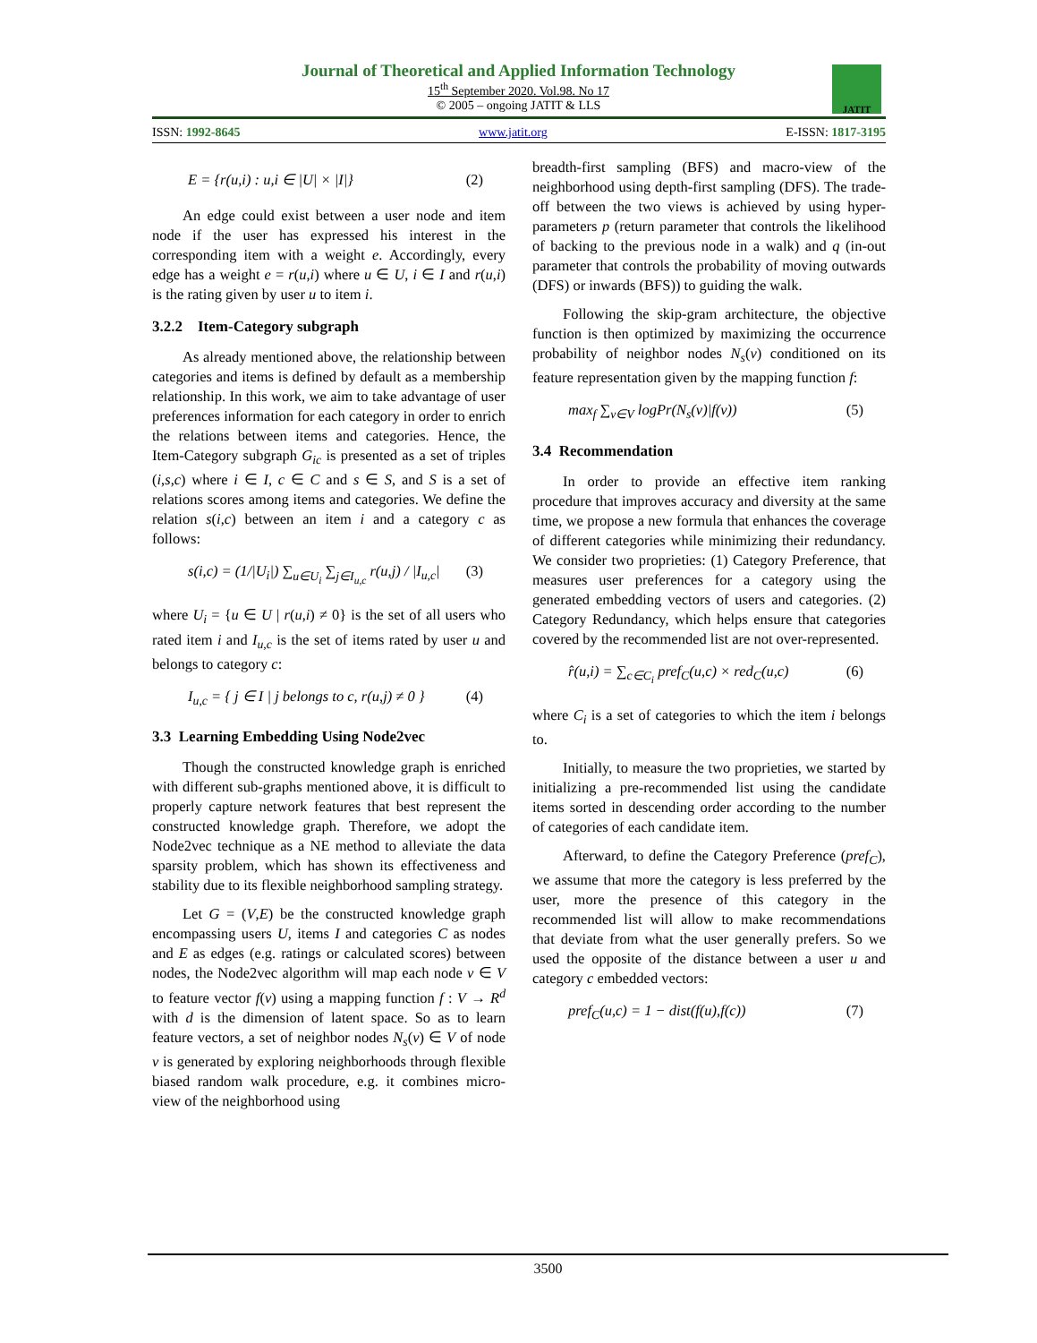Journal of Theoretical and Applied Information Technology
15<sup>th</sup> September 2020. Vol.98. No 17
© 2005 – ongoing JATIT & LLS
JATIT
ISSN: 1992-8645 www.jatit.org E-ISSN: 1817-3195
E = {r(u,i) : u,i ∈ |U| × |I|} (2)
An edge could exist between a user node and item node if the user has expressed his interest in the corresponding item with a weight e. Accordingly, every edge has a weight e = r(u,i) where u ∈ U, i ∈ I and r(u,i) is the rating given by user u to item i.
3.2.2 Item-Category subgraph
As already mentioned above, the relationship between categories and items is defined by default as a membership relationship. In this work, we aim to take advantage of user preferences information for each category in order to enrich the relations between items and categories. Hence, the Item-Category subgraph G<sub>ic</sub> is presented as a set of triples (i,s,c) where i ∈ I, c ∈ C and s ∈ S, and S is a set of relations scores among items and categories. We define the relation s(i,c) between an item i and a category c as follows:
s(i,c) = (1/|U<sub>i</sub>|) ∑<sub>u∈U<sub>i</sub></sub> ∑<sub>j∈I<sub>u,c</sub></sub> r(u,j) / |I<sub>u,c</sub>| (3)
where U<sub>i</sub> = {u ∈ U | r(u,i) ≠ 0} is the set of all users who rated item i and I<sub>u,c</sub> is the set of items rated by user u and belongs to category c:
I<sub>u,c</sub> = { j ∈ I | j belongs to c, r(u,j) ≠ 0 } (4)
3.3 Learning Embedding Using Node2vec
Though the constructed knowledge graph is enriched with different sub-graphs mentioned above, it is difficult to properly capture network features that best represent the constructed knowledge graph. Therefore, we adopt the Node2vec technique as a NE method to alleviate the data sparsity problem, which has shown its effectiveness and stability due to its flexible neighborhood sampling strategy.
Let G = (V,E) be the constructed knowledge graph encompassing users U, items I and categories C as nodes and E as edges (e.g. ratings or calculated scores) between nodes, the Node2vec algorithm will map each node v ∈ V to feature vector f(v) using a mapping function f : V → R<sup>d</sup> with d is the dimension of latent space. So as to learn feature vectors, a set of neighbor nodes N<sub>s</sub>(v) ∈ V of node v is generated by exploring neighborhoods through flexible biased random walk procedure, e.g. it combines micro-view of the neighborhood using
breadth-first sampling (BFS) and macro-view of the neighborhood using depth-first sampling (DFS). The trade-off between the two views is achieved by using hyper-parameters p (return parameter that controls the likelihood of backing to the previous node in a walk) and q (in-out parameter that controls the probability of moving outwards (DFS) or inwards (BFS)) to guiding the walk.
Following the skip-gram architecture, the objective function is then optimized by maximizing the occurrence probability of neighbor nodes N<sub>s</sub>(v) conditioned on its feature representation given by the mapping function f:
max<sub>f</sub> ∑<sub>v∈V</sub> logPr(N<sub>s</sub>(v)|f(v)) (5)
3.4 Recommendation
In order to provide an effective item ranking procedure that improves accuracy and diversity at the same time, we propose a new formula that enhances the coverage of different categories while minimizing their redundancy. We consider two proprieties: (1) Category Preference, that measures user preferences for a category using the generated embedding vectors of users and categories. (2) Category Redundancy, which helps ensure that categories covered by the recommended list are not over-represented.
r̂(u,i) = ∑<sub>c∈C<sub>i</sub></sub> pref<sub>C</sub>(u,c) × red<sub>C</sub>(u,c) (6)
where C<sub>i</sub> is a set of categories to which the item i belongs to.
Initially, to measure the two proprieties, we started by initializing a pre-recommended list using the candidate items sorted in descending order according to the number of categories of each candidate item.
Afterward, to define the Category Preference (pref<sub>C</sub>), we assume that more the category is less preferred by the user, more the presence of this category in the recommended list will allow to make recommendations that deviate from what the user generally prefers. So we used the opposite of the distance between a user u and category c embedded vectors:
pref<sub>C</sub>(u,c) = 1 − dist(f(u),f(c)) (7)
3500